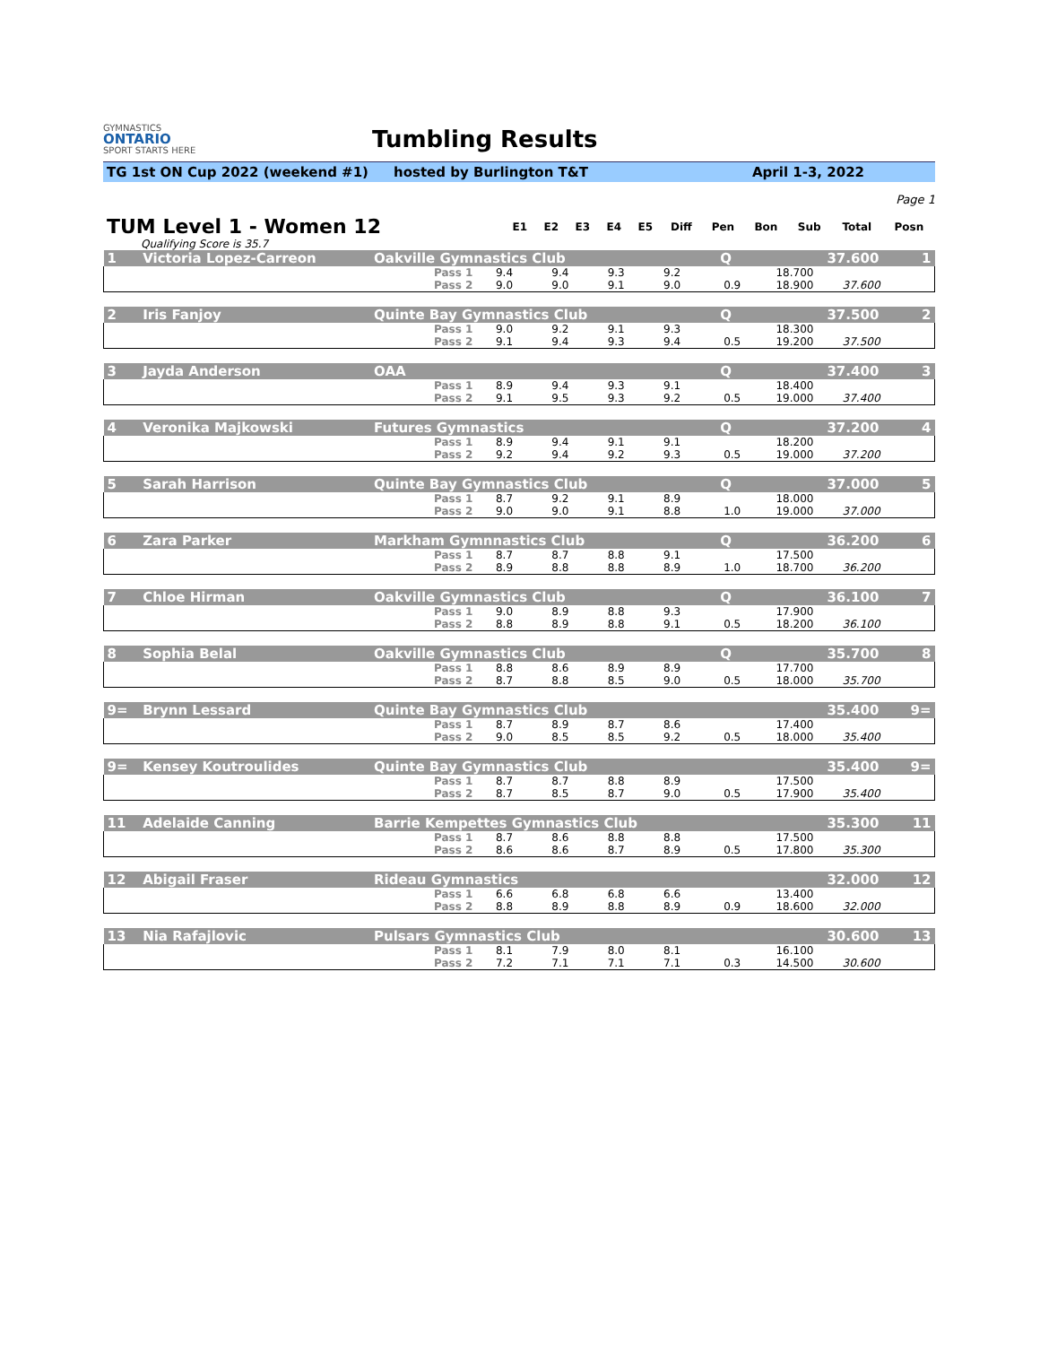GYMNASTICS
ONTARIO
SPORT STARTS HERE
Tumbling Results
TG 1st ON Cup 2022 (weekend #1) hosted by Burlington T&T April 1-3, 2022
Page 1
| TUM Level 1 - Women 12 | E1 | E2 | E3 | E4 | E5 | Diff | Pen | Bon | Sub | Total | Posn |
| --- | --- | --- | --- | --- | --- | --- | --- | --- | --- | --- | --- |
| Qualifying Score is 35.7 | | | | | | | | | | | |
| 1 | Victoria Lopez-Carreon | Oakville Gymnastics Club | | | | | | Q | | | | 37.600 | 1 |
| | | Pass 1 | 9.4 | 9.4 | 9.3 | 9.2 | | | | | 18.700 | | |
| | | Pass 2 | 9.0 | 9.0 | 9.1 | 9.0 | | 0.9 | | | 18.900 | 37.600 | |
| 2 | Iris Fanjoy | Quinte Bay Gymnastics Club | | | | | | Q | | | | 37.500 | 2 |
| | | Pass 1 | 9.0 | 9.2 | 9.1 | 9.3 | | | | | 18.300 | | |
| | | Pass 2 | 9.1 | 9.4 | 9.3 | 9.4 | | 0.5 | | | 19.200 | 37.500 | |
| 3 | Jayda Anderson | OAA | | | | | | Q | | | | 37.400 | 3 |
| | | Pass 1 | 8.9 | 9.4 | 9.3 | 9.1 | | | | | 18.400 | | |
| | | Pass 2 | 9.1 | 9.5 | 9.3 | 9.2 | | 0.5 | | | 19.000 | 37.400 | |
| 4 | Veronika Majkowski | Futures Gymnastics | | | | | | Q | | | | 37.200 | 4 |
| | | Pass 1 | 8.9 | 9.4 | 9.1 | 9.1 | | | | | 18.200 | | |
| | | Pass 2 | 9.2 | 9.4 | 9.2 | 9.3 | | 0.5 | | | 19.000 | 37.200 | |
| 5 | Sarah Harrison | Quinte Bay Gymnastics Club | | | | | | Q | | | | 37.000 | 5 |
| | | Pass 1 | 8.7 | 9.2 | 9.1 | 8.9 | | | | | 18.000 | | |
| | | Pass 2 | 9.0 | 9.0 | 9.1 | 8.8 | | 1.0 | | | 19.000 | 37.000 | |
| 6 | Zara Parker | Markham Gymnnastics Club | | | | | | Q | | | | 36.200 | 6 |
| | | Pass 1 | 8.7 | 8.7 | 8.8 | 9.1 | | | | | 17.500 | | |
| | | Pass 2 | 8.9 | 8.8 | 8.8 | 8.9 | | 1.0 | | | 18.700 | 36.200 | |
| 7 | Chloe Hirman | Oakville Gymnastics Club | | | | | | Q | | | | 36.100 | 7 |
| | | Pass 1 | 9.0 | 8.9 | 8.8 | 9.3 | | | | | 17.900 | | |
| | | Pass 2 | 8.8 | 8.9 | 8.8 | 9.1 | | 0.5 | | | 18.200 | 36.100 | |
| 8 | Sophia Belal | Oakville Gymnastics Club | | | | | | Q | | | | 35.700 | 8 |
| | | Pass 1 | 8.8 | 8.6 | 8.9 | 8.9 | | | | | 17.700 | | |
| | | Pass 2 | 8.7 | 8.8 | 8.5 | 9.0 | | 0.5 | | | 18.000 | 35.700 | |
| 9= | Brynn Lessard | Quinte Bay Gymnastics Club | | | | | | | | | | 35.400 | 9= |
| | | Pass 1 | 8.7 | 8.9 | 8.7 | 8.6 | | | | | 17.400 | | |
| | | Pass 2 | 9.0 | 8.5 | 8.5 | 9.2 | | 0.5 | | | 18.000 | 35.400 | |
| 9= | Kensey Koutroulides | Quinte Bay Gymnastics Club | | | | | | | | | | 35.400 | 9= |
| | | Pass 1 | 8.7 | 8.7 | 8.8 | 8.9 | | | | | 17.500 | | |
| | | Pass 2 | 8.7 | 8.5 | 8.7 | 9.0 | | 0.5 | | | 17.900 | 35.400 | |
| 11 | Adelaide Canning | Barrie Kempettes Gymnastics Club | | | | | | | | | | 35.300 | 11 |
| | | Pass 1 | 8.7 | 8.6 | 8.8 | 8.8 | | | | | 17.500 | | |
| | | Pass 2 | 8.6 | 8.6 | 8.7 | 8.9 | | 0.5 | | | 17.800 | 35.300 | |
| 12 | Abigail Fraser | Rideau Gymnastics | | | | | | | | | | 32.000 | 12 |
| | | Pass 1 | 6.6 | 6.8 | 6.8 | 6.6 | | | | | 13.400 | | |
| | | Pass 2 | 8.8 | 8.9 | 8.8 | 8.9 | | 0.9 | | | 18.600 | 32.000 | |
| 13 | Nia Rafajlovic | Pulsars Gymnastics Club | | | | | | | | | | 30.600 | 13 |
| | | Pass 1 | 8.1 | 7.9 | 8.0 | 8.1 | | | | | 16.100 | | |
| | | Pass 2 | 7.2 | 7.1 | 7.1 | 7.1 | | 0.3 | | | 14.500 | 30.600 | |